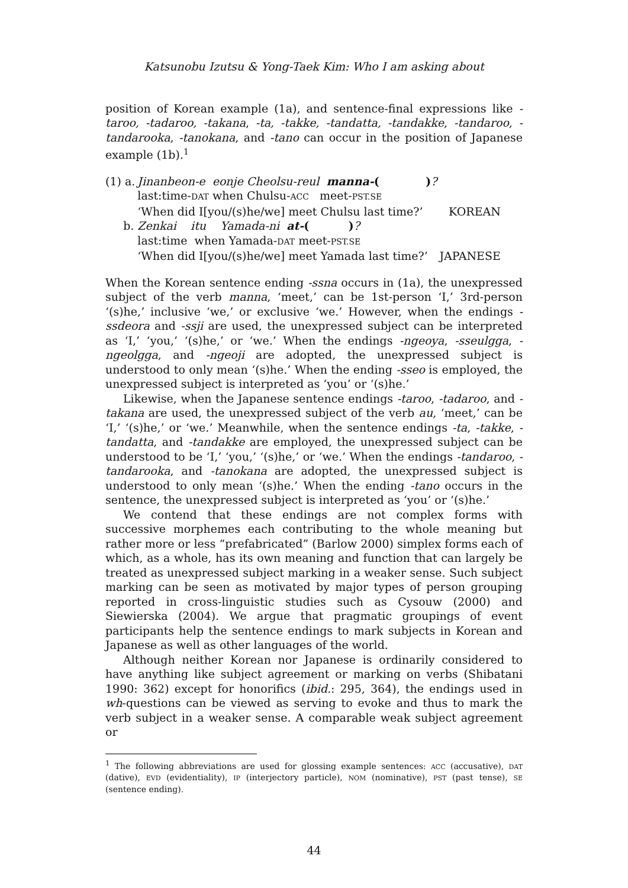Katsunobu Izutsu & Yong-Taek Kim: Who I am asking about
position of Korean example (1a), and sentence-final expressions like -taroo, -tadaroo, -takana, -ta, -takke, -tandatta, -tandakke, -tandaroo, -tandarooka, -tanokana, and -tano can occur in the position of Japanese example (1b).<sup>1</sup>
| (1) a. | Jinanbeon-e eonje Cheolsu-reul manna- ( ) ? | |
| | last:time- DAT when Chulsu- ACC meet- PST.SE | |
| | ‘When did I[you/(s)he/we] meet Chulsu last time?’ | KOREAN |
| b. | Zenkai itu Yamada-ni at- ( ) ? | |
| | last:time when Yamada- DAT meet- PST.SE | |
| | ‘When did I[you/(s)he/we] meet Yamada last time?’ | JAPANESE |
When the Korean sentence ending -ssna occurs in (1a), the unexpressed subject of the verb manna, ‘meet,’ can be 1st-person ‘I,’ 3rd-person ‘(s)he,’ inclusive ‘we,’ or exclusive ‘we.’ However, when the endings -ssdeora and -ssji are used, the unexpressed subject can be interpreted as ‘I,’ ‘you,’ ‘(s)he,’ or ‘we.’ When the endings -ngeoya, -sseulgga, -ngeolgga, and -ngeoji are adopted, the unexpressed subject is understood to only mean ‘(s)he.’ When the ending -sseo is employed, the unexpressed subject is interpreted as ‘you’ or ‘(s)he.’
Likewise, when the Japanese sentence endings -taroo, -tadaroo, and -takana are used, the unexpressed subject of the verb au, ‘meet,’ can be ‘I,’ ‘(s)he,’ or ‘we.’ Meanwhile, when the sentence endings -ta, -takke, -tandatta, and -tandakke are employed, the unexpressed subject can be understood to be ‘I,’ ‘you,’ ‘(s)he,’ or ‘we.’ When the endings -tandaroo, -tandarooka, and -tanokana are adopted, the unexpressed subject is understood to only mean ‘(s)he.’ When the ending -tano occurs in the sentence, the unexpressed subject is interpreted as ‘you’ or ‘(s)he.’
We contend that these endings are not complex forms with successive morphemes each contributing to the whole meaning but rather more or less “prefabricated” (Barlow 2000) simplex forms each of which, as a whole, has its own meaning and function that can largely be treated as unexpressed subject marking in a weaker sense. Such subject marking can be seen as motivated by major types of person grouping reported in cross-linguistic studies such as Cysouw (2000) and Siewierska (2004). We argue that pragmatic groupings of event participants help the sentence endings to mark subjects in Korean and Japanese as well as other languages of the world.
Although neither Korean nor Japanese is ordinarily considered to have anything like subject agreement or marking on verbs (Shibatani 1990: 362) except for honorifics (ibid.: 295, 364), the endings used in wh-questions can be viewed as serving to evoke and thus to mark the verb subject in a weaker sense. A comparable weak subject agreement or
<sup>1</sup> The following abbreviations are used for glossing example sentences: ACC (accusative), DAT (dative), EVD (evidentiality), IP (interjectory particle), NOM (nominative), PST (past tense), SE (sentence ending).
44